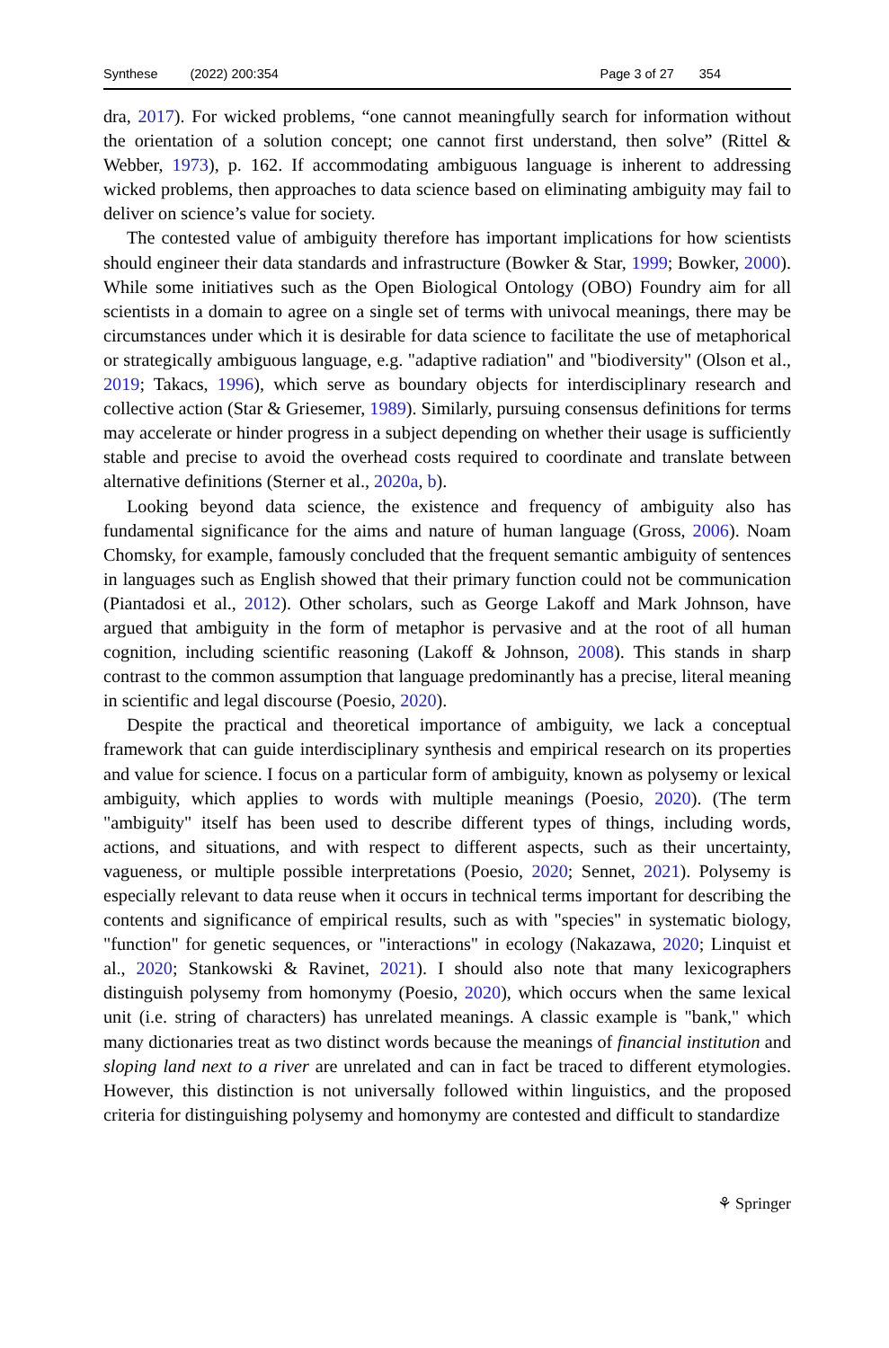Synthese (2022) 200:354 Page 3 of 27 354
dra, 2017). For wicked problems, “one cannot meaningfully search for information without the orientation of a solution concept; one cannot first understand, then solve” (Rittel & Webber, 1973), p. 162. If accommodating ambiguous language is inherent to addressing wicked problems, then approaches to data science based on eliminating ambiguity may fail to deliver on science’s value for society.
The contested value of ambiguity therefore has important implications for how scientists should engineer their data standards and infrastructure (Bowker & Star, 1999; Bowker, 2000). While some initiatives such as the Open Biological Ontology (OBO) Foundry aim for all scientists in a domain to agree on a single set of terms with univocal meanings, there may be circumstances under which it is desirable for data science to facilitate the use of metaphorical or strategically ambiguous language, e.g. "adaptive radiation" and "biodiversity" (Olson et al., 2019; Takacs, 1996), which serve as boundary objects for interdisciplinary research and collective action (Star & Griesemer, 1989). Similarly, pursuing consensus definitions for terms may accelerate or hinder progress in a subject depending on whether their usage is sufficiently stable and precise to avoid the overhead costs required to coordinate and translate between alternative definitions (Sterner et al., 2020a, b).
Looking beyond data science, the existence and frequency of ambiguity also has fundamental significance for the aims and nature of human language (Gross, 2006). Noam Chomsky, for example, famously concluded that the frequent semantic ambiguity of sentences in languages such as English showed that their primary function could not be communication (Piantadosi et al., 2012). Other scholars, such as George Lakoff and Mark Johnson, have argued that ambiguity in the form of metaphor is pervasive and at the root of all human cognition, including scientific reasoning (Lakoff & Johnson, 2008). This stands in sharp contrast to the common assumption that language predominantly has a precise, literal meaning in scientific and legal discourse (Poesio, 2020).
Despite the practical and theoretical importance of ambiguity, we lack a conceptual framework that can guide interdisciplinary synthesis and empirical research on its properties and value for science. I focus on a particular form of ambiguity, known as polysemy or lexical ambiguity, which applies to words with multiple meanings (Poesio, 2020). (The term "ambiguity" itself has been used to describe different types of things, including words, actions, and situations, and with respect to different aspects, such as their uncertainty, vagueness, or multiple possible interpretations (Poesio, 2020; Sennet, 2021). Polysemy is especially relevant to data reuse when it occurs in technical terms important for describing the contents and significance of empirical results, such as with "species" in systematic biology, "function" for genetic sequences, or "interactions" in ecology (Nakazawa, 2020; Linquist et al., 2020; Stankowski & Ravinet, 2021). I should also note that many lexicographers distinguish polysemy from homonymy (Poesio, 2020), which occurs when the same lexical unit (i.e. string of characters) has unrelated meanings. A classic example is "bank," which many dictionaries treat as two distinct words because the meanings of financial institution and sloping land next to a river are unrelated and can in fact be traced to different etymologies. However, this distinction is not universally followed within linguistics, and the proposed criteria for distinguishing polysemy and homonymy are contested and difficult to standardize
⚘ Springer